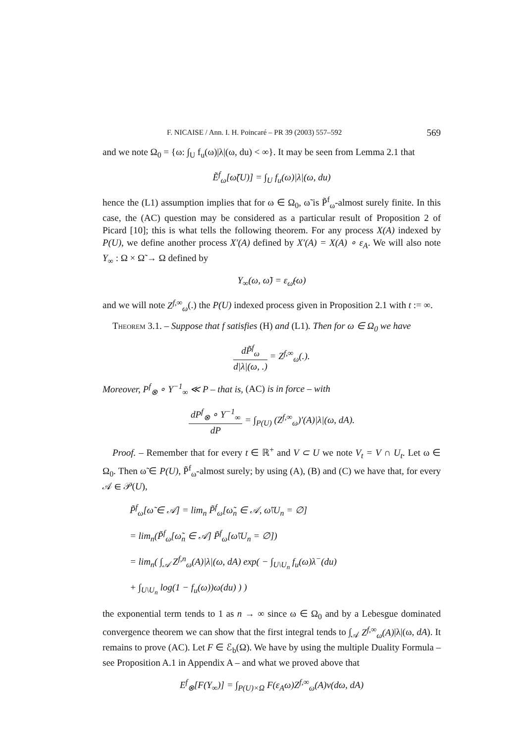F. NICAISE / Ann. I. H. Poincaré – PR 39 (2003) 557–592 569
and we note Ω<sub>0</sub> = {ω: ∫<sub>U</sub> f<sub>u</sub>(ω)|λ|(ω, du) < ∞}. It may be seen from Lemma 2.1 that
Ẽ<sup>f</sup><sub>ω</sub>[ω̃(U)] = ∫<sub>U</sub> f<sub>u</sub>(ω)|λ|(ω, du)
hence the (L1) assumption implies that for ω ∈ Ω<sub>0</sub>, ω̃ is P̃<sup>f</sup><sub>ω</sub>-almost surely finite. In this case, the (AC) question may be considered as a particular result of Proposition 2 of Picard [10]; this is what tells the following theorem. For any process X(A) indexed by P(U), we define another process X′(A) defined by X′(A) = X(A) ∘ ε<sub>A</sub>. We will also note Y<sub>∞</sub> : Ω × Ω̃ → Ω defined by
Y<sub>∞</sub>(ω, ω̃) = ε<sub>ω̃</sub>(ω)
and we will note Z<sup>f,∞</sup><sub>ω</sub>(.) the P(U) indexed process given in Proposition 2.1 with t := ∞.
Theorem 3.1. – Suppose that f satisfies (H) and (L1). Then for ω ∈ Ω<sub>0</sub> we have
dP̃<sup>f</sup><sub>ω</sub> d|λ|(ω, .) = Z<sup>f,∞</sup><sub>ω</sub>(.).
Moreover, P<sup>f</sup><sub>⊗</sub> ∘ Y<sup>−1</sup><sub>∞</sub> ≪ P – that is, (AC) is in force – with
dP<sup>f</sup><sub>⊗</sub> ∘ Y<sup>−1</sup><sub>∞</sub> dP = ∫<sub>P(U)</sub> (Z<sup>f,∞</sup><sub>ω</sub>)′(A)|λ|(ω, dA).
Proof. – Remember that for every t ∈ ℝ<sup>+</sup> and V ⊂ U we note V<sub>t</sub> = V ∩ U<sub>t</sub>. Let ω ∈ Ω<sub>0</sub>. Then ω̃ ∈ P(U), P̃<sup>f</sup><sub>ω</sub>-almost surely; by using (A), (B) and (C) we have that, for every 𝒜 ∈ 𝒫(U),
P̃<sup>f</sup><sub>ω</sub>[ω̃ ∈ 𝒜] = lim<sub>n</sub> P̃<sup>f</sup><sub>ω</sub>[ω̃<sub>n</sub> ∈ 𝒜, ω̃\U<sub>n</sub> = ∅]
= lim<sub>n</sub>(P̃<sup>f</sup><sub>ω</sub>[ω̃<sub>n</sub> ∈ 𝒜] P̃<sup>f</sup><sub>ω</sub>[ω̃\U<sub>n</sub> = ∅])
= lim<sub>n</sub>( ∫<sub>𝒜</sub> Z<sup>f,n</sup><sub>ω</sub>(A)|λ|(ω, dA) exp( − ∫<sub>U\U<sub>n</sub></sub> f<sub>u</sub>(ω)λ<sup>−</sup>(du)
+ ∫<sub>U\U<sub>n</sub></sub> log(1 − f<sub>u</sub>(ω))ω(du) ) )
the exponential term tends to 1 as n → ∞ since ω ∈ Ω<sub>0</sub> and by a Lebesgue dominated convergence theorem we can show that the first integral tends to ∫<sub>𝒜</sub> Z<sup>f,∞</sup><sub>ω</sub>(A)|λ|(ω, dA). It remains to prove (AC). Let F ∈ ℰ<sub>b</sub>(Ω). We have by using the multiple Duality Formula – see Proposition A.1 in Appendix A – and what we proved above that
E<sup>f</sup><sub>⊗</sub>[F(Y<sub>∞</sub>)] = ∫<sub>P(U)×Ω</sub> F(ε<sub>A</sub>ω)Z<sup>f,∞</sup><sub>ω</sub>(A)ν(dω, dA)